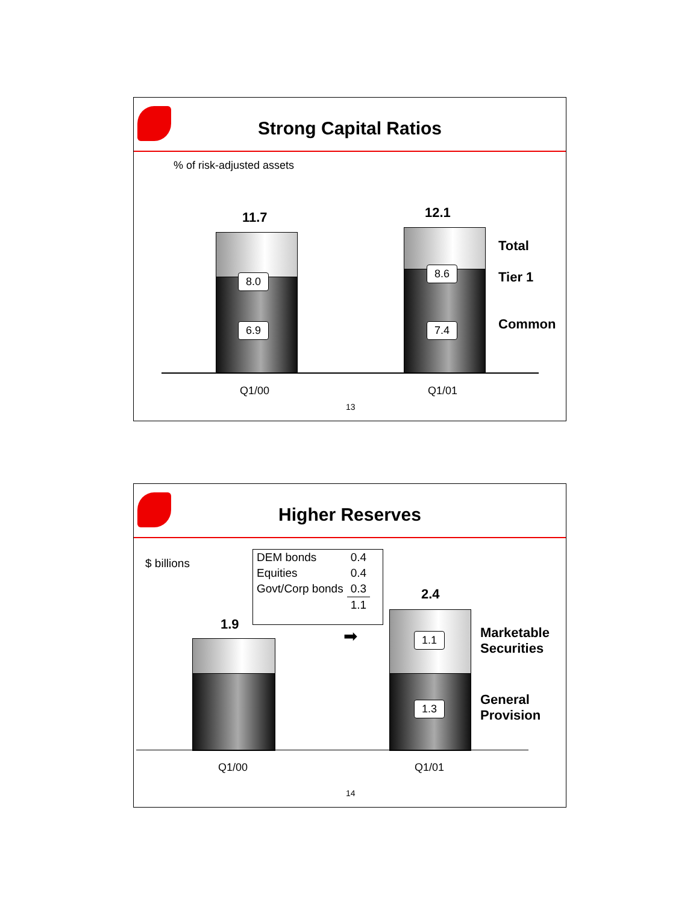Strong Capital Ratios
% of risk-adjusted assets
11.7 12.1
8.0
6.9
8.6
7.4
Total
Tier 1
Common
Q1/00 Q1/01
13
Higher Reserves
$ billions
| DEM bonds | 0.4 |
| Equities | 0.4 |
| Govt/Corp bonds | 0.3 |
| | 1.1 |
1.9
2.4
➡ 1.1
1.3
Marketable
Securities
General
Provision
Q1/00 Q1/01
14